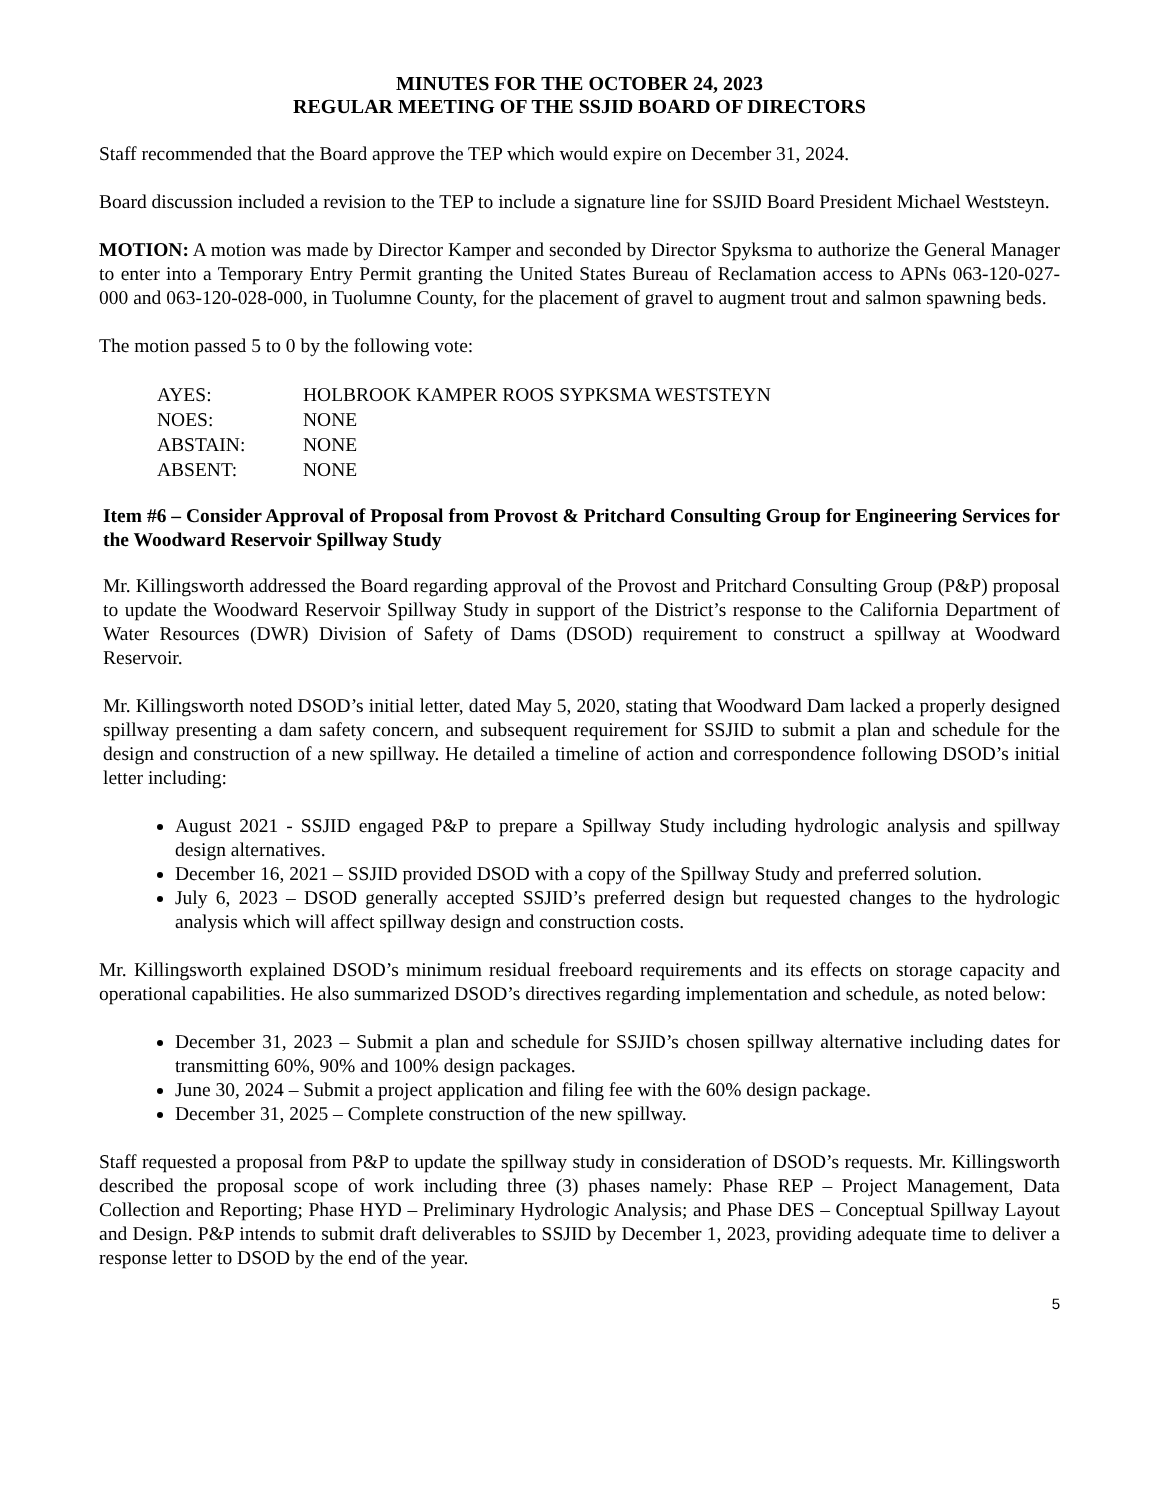MINUTES FOR THE OCTOBER 24, 2023
REGULAR MEETING OF THE SSJID BOARD OF DIRECTORS
Staff recommended that the Board approve the TEP which would expire on December 31, 2024.
Board discussion included a revision to the TEP to include a signature line for SSJID Board President Michael Weststeyn.
MOTION: A motion was made by Director Kamper and seconded by Director Spyksma to authorize the General Manager to enter into a Temporary Entry Permit granting the United States Bureau of Reclamation access to APNs 063-120-027-000 and 063-120-028-000, in Tuolumne County, for the placement of gravel to augment trout and salmon spawning beds.
The motion passed 5 to 0 by the following vote:
| AYES: | HOLBROOK KAMPER ROOS SYPKSMA WESTSTEYN |
| NOES: | NONE |
| ABSTAIN: | NONE |
| ABSENT: | NONE |
Item #6 – Consider Approval of Proposal from Provost & Pritchard Consulting Group for Engineering Services for the Woodward Reservoir Spillway Study
Mr. Killingsworth addressed the Board regarding approval of the Provost and Pritchard Consulting Group (P&P) proposal to update the Woodward Reservoir Spillway Study in support of the District’s response to the California Department of Water Resources (DWR) Division of Safety of Dams (DSOD) requirement to construct a spillway at Woodward Reservoir.
Mr. Killingsworth noted DSOD’s initial letter, dated May 5, 2020, stating that Woodward Dam lacked a properly designed spillway presenting a dam safety concern, and subsequent requirement for SSJID to submit a plan and schedule for the design and construction of a new spillway. He detailed a timeline of action and correspondence following DSOD’s initial letter including:
August 2021 - SSJID engaged P&P to prepare a Spillway Study including hydrologic analysis and spillway design alternatives.
December 16, 2021 – SSJID provided DSOD with a copy of the Spillway Study and preferred solution.
July 6, 2023 – DSOD generally accepted SSJID’s preferred design but requested changes to the hydrologic analysis which will affect spillway design and construction costs.
Mr. Killingsworth explained DSOD’s minimum residual freeboard requirements and its effects on storage capacity and operational capabilities. He also summarized DSOD’s directives regarding implementation and schedule, as noted below:
December 31, 2023 – Submit a plan and schedule for SSJID’s chosen spillway alternative including dates for transmitting 60%, 90% and 100% design packages.
June 30, 2024 – Submit a project application and filing fee with the 60% design package.
December 31, 2025 – Complete construction of the new spillway.
Staff requested a proposal from P&P to update the spillway study in consideration of DSOD’s requests. Mr. Killingsworth described the proposal scope of work including three (3) phases namely: Phase REP – Project Management, Data Collection and Reporting; Phase HYD – Preliminary Hydrologic Analysis; and Phase DES – Conceptual Spillway Layout and Design. P&P intends to submit draft deliverables to SSJID by December 1, 2023, providing adequate time to deliver a response letter to DSOD by the end of the year.
5